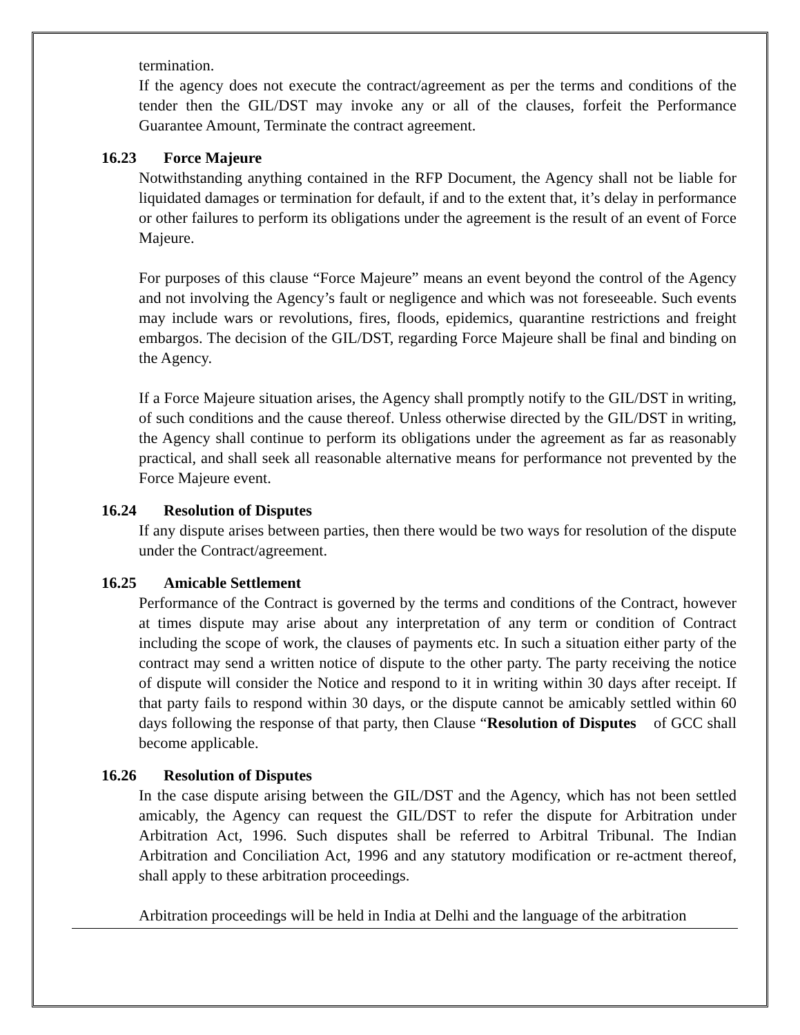termination.
If the agency does not execute the contract/agreement as per the terms and conditions of the tender then the GIL/DST may invoke any or all of the clauses, forfeit the Performance Guarantee Amount, Terminate the contract agreement.
16.23 Force Majeure
Notwithstanding anything contained in the RFP Document, the Agency shall not be liable for liquidated damages or termination for default, if and to the extent that, it’s delay in performance or other failures to perform its obligations under the agreement is the result of an event of Force Majeure.
For purposes of this clause “Force Majeure” means an event beyond the control of the Agency and not involving the Agency’s fault or negligence and which was not foreseeable. Such events may include wars or revolutions, fires, floods, epidemics, quarantine restrictions and freight embargos. The decision of the GIL/DST, regarding Force Majeure shall be final and binding on the Agency.
If a Force Majeure situation arises, the Agency shall promptly notify to the GIL/DST in writing, of such conditions and the cause thereof. Unless otherwise directed by the GIL/DST in writing, the Agency shall continue to perform its obligations under the agreement as far as reasonably practical, and shall seek all reasonable alternative means for performance not prevented by the Force Majeure event.
16.24 Resolution of Disputes
If any dispute arises between parties, then there would be two ways for resolution of the dispute under the Contract/agreement.
16.25 Amicable Settlement
Performance of the Contract is governed by the terms and conditions of the Contract, however at times dispute may arise about any interpretation of any term or condition of Contract including the scope of work, the clauses of payments etc. In such a situation either party of the contract may send a written notice of dispute to the other party. The party receiving the notice of dispute will consider the Notice and respond to it in writing within 30 days after receipt. If that party fails to respond within 30 days, or the dispute cannot be amicably settled within 60 days following the response of that party, then Clause “Resolution of Disputes of GCC shall become applicable.
16.26 Resolution of Disputes
In the case dispute arising between the GIL/DST and the Agency, which has not been settled amicably, the Agency can request the GIL/DST to refer the dispute for Arbitration under Arbitration Act, 1996. Such disputes shall be referred to Arbitral Tribunal. The Indian Arbitration and Conciliation Act, 1996 and any statutory modification or re-actment thereof, shall apply to these arbitration proceedings.
Arbitration proceedings will be held in India at Delhi and the language of the arbitration